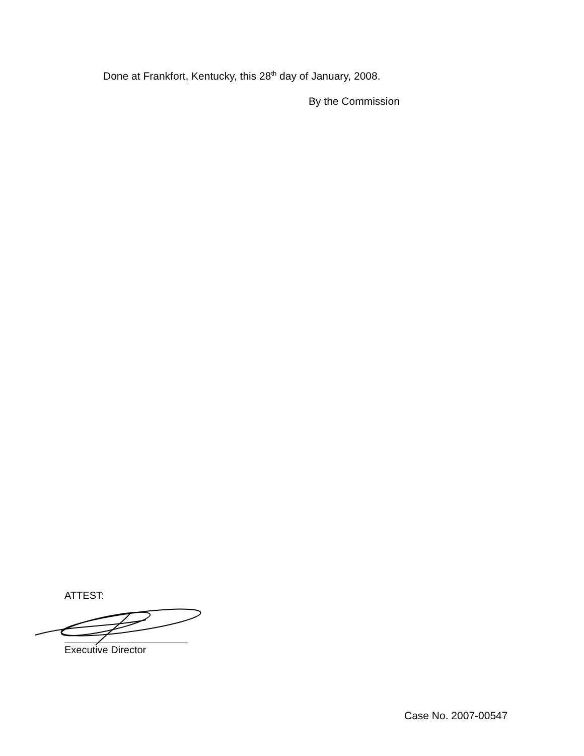Done at Frankfort, Kentucky, this 28<sup>th</sup> day of January, 2008.
By the Commission
ATTEST:
Executive Director
Case No. 2007-00547